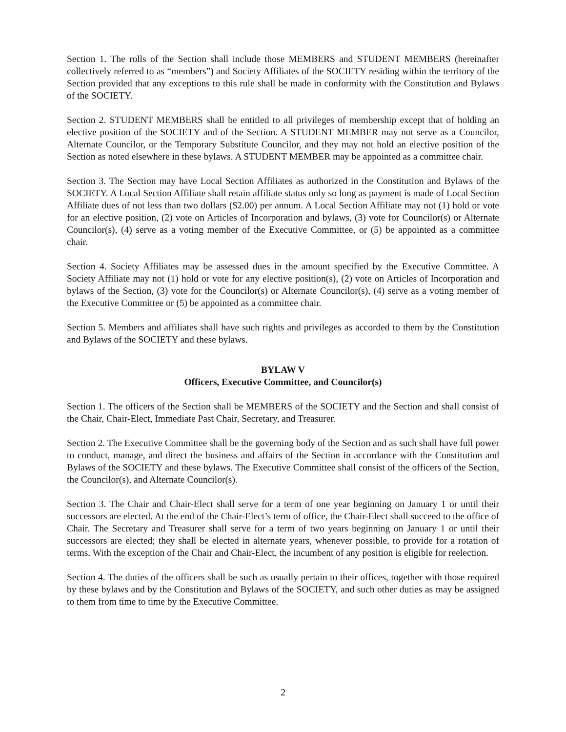Section 1. The rolls of the Section shall include those MEMBERS and STUDENT MEMBERS (hereinafter collectively referred to as “members”) and Society Affiliates of the SOCIETY residing within the territory of the Section provided that any exceptions to this rule shall be made in conformity with the Constitution and Bylaws of the SOCIETY.
Section 2. STUDENT MEMBERS shall be entitled to all privileges of membership except that of holding an elective position of the SOCIETY and of the Section. A STUDENT MEMBER may not serve as a Councilor, Alternate Councilor, or the Temporary Substitute Councilor, and they may not hold an elective position of the Section as noted elsewhere in these bylaws. A STUDENT MEMBER may be appointed as a committee chair.
Section 3. The Section may have Local Section Affiliates as authorized in the Constitution and Bylaws of the SOCIETY. A Local Section Affiliate shall retain affiliate status only so long as payment is made of Local Section Affiliate dues of not less than two dollars ($2.00) per annum. A Local Section Affiliate may not (1) hold or vote for an elective position, (2) vote on Articles of Incorporation and bylaws, (3) vote for Councilor(s) or Alternate Councilor(s), (4) serve as a voting member of the Executive Committee, or (5) be appointed as a committee chair.
Section 4. Society Affiliates may be assessed dues in the amount specified by the Executive Committee. A Society Affiliate may not (1) hold or vote for any elective position(s), (2) vote on Articles of Incorporation and bylaws of the Section, (3) vote for the Councilor(s) or Alternate Councilor(s), (4) serve as a voting member of the Executive Committee or (5) be appointed as a committee chair.
Section 5. Members and affiliates shall have such rights and privileges as accorded to them by the Constitution and Bylaws of the SOCIETY and these bylaws.
BYLAW V
Officers, Executive Committee, and Councilor(s)
Section 1. The officers of the Section shall be MEMBERS of the SOCIETY and the Section and shall consist of the Chair, Chair-Elect, Immediate Past Chair, Secretary, and Treasurer.
Section 2. The Executive Committee shall be the governing body of the Section and as such shall have full power to conduct, manage, and direct the business and affairs of the Section in accordance with the Constitution and Bylaws of the SOCIETY and these bylaws. The Executive Committee shall consist of the officers of the Section, the Councilor(s), and Alternate Councilor(s).
Section 3. The Chair and Chair-Elect shall serve for a term of one year beginning on January 1 or until their successors are elected. At the end of the Chair-Elect’s term of office, the Chair-Elect shall succeed to the office of Chair. The Secretary and Treasurer shall serve for a term of two years beginning on January 1 or until their successors are elected; they shall be elected in alternate years, whenever possible, to provide for a rotation of terms. With the exception of the Chair and Chair-Elect, the incumbent of any position is eligible for reelection.
Section 4. The duties of the officers shall be such as usually pertain to their offices, together with those required by these bylaws and by the Constitution and Bylaws of the SOCIETY, and such other duties as may be assigned to them from time to time by the Executive Committee.
2